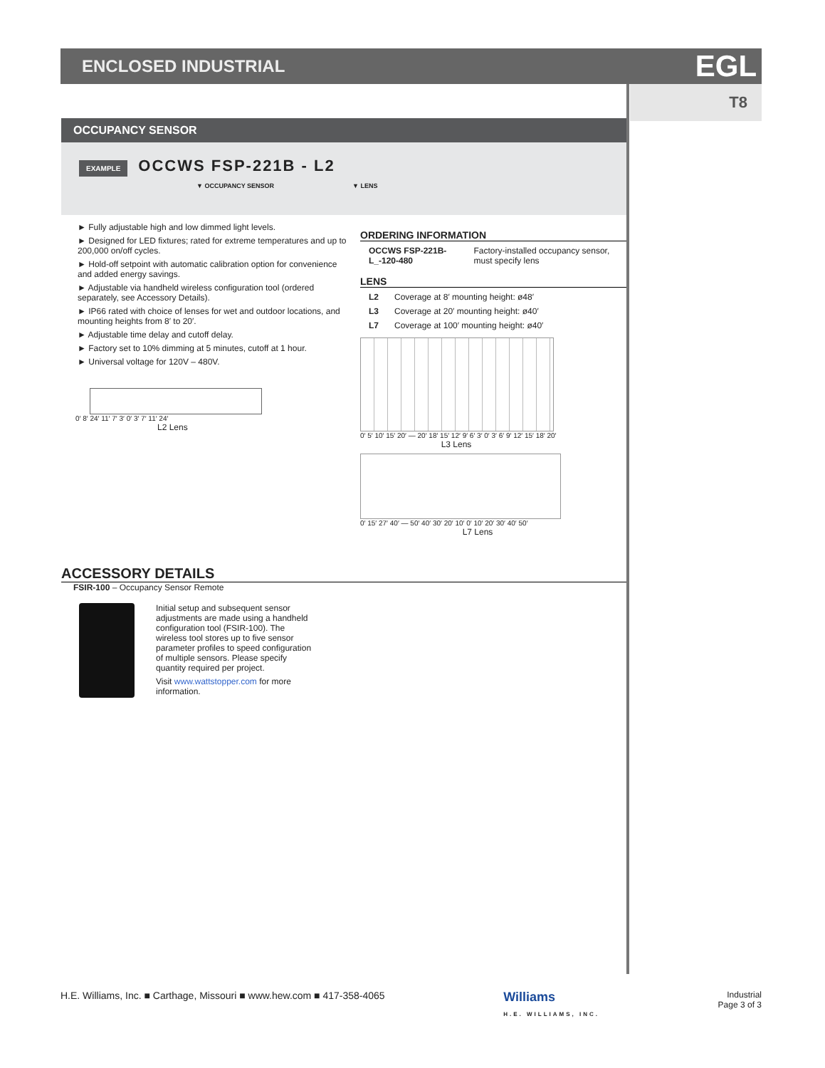ENCLOSED INDUSTRIAL EGL
T8
OCCUPANCY SENSOR
EXAMPLE OCCWS FSP-221B - L2
▼ OCCUPANCY SENSOR ▼ LENS
► Fully adjustable high and low dimmed light levels.
► Designed for LED fixtures; rated for extreme temperatures and up to 200,000 on/off cycles.
► Hold-off setpoint with automatic calibration option for convenience and added energy savings.
► Adjustable via handheld wireless configuration tool (ordered separately, see Accessory Details).
► IP66 rated with choice of lenses for wet and outdoor locations, and mounting heights from 8′ to 20′.
► Adjustable time delay and cutoff delay.
► Factory set to 10% dimming at 5 minutes, cutoff at 1 hour.
► Universal voltage for 120V – 480V.
0′ 8′ 24′ 11′ 7′ 3′ 0′ 3′ 7′ 11′ 24′
L2 Lens
ORDERING INFORMATION
| OCCWS FSP-221B-L_-120-480 | Factory-installed occupancy sensor, must specify lens |
LENS
| L2 | Coverage at 8′ mounting height: ø48′ |
| L3 | Coverage at 20′ mounting height: ø40′ |
| L7 | Coverage at 100′ mounting height: ø40′ |
0′ 5′ 10′ 15′ 20′ — 20′ 18′ 15′ 12′ 9′ 6′ 3′ 0′ 3′ 6′ 9′ 12′ 15′ 18′ 20′
L3 Lens
0′ 15′ 27′ 40′ — 50′ 40′ 30′ 20′ 10′ 0′ 10′ 20′ 30′ 40′ 50′
L7 Lens
ACCESSORY DETAILS
FSIR-100 – Occupancy Sensor Remote
Initial setup and subsequent sensor adjustments are made using a handheld configuration tool (FSIR-100). The wireless tool stores up to five sensor parameter profiles to speed configuration of multiple sensors. Please specify quantity required per project.
Visit www.wattstopper.com for more information.
H.E. Williams, Inc. ■ Carthage, Missouri ■ www.hew.com ■ 417-358-4065
Williams
H.E. WILLIAMS, INC.
Industrial
Page 3 of 3